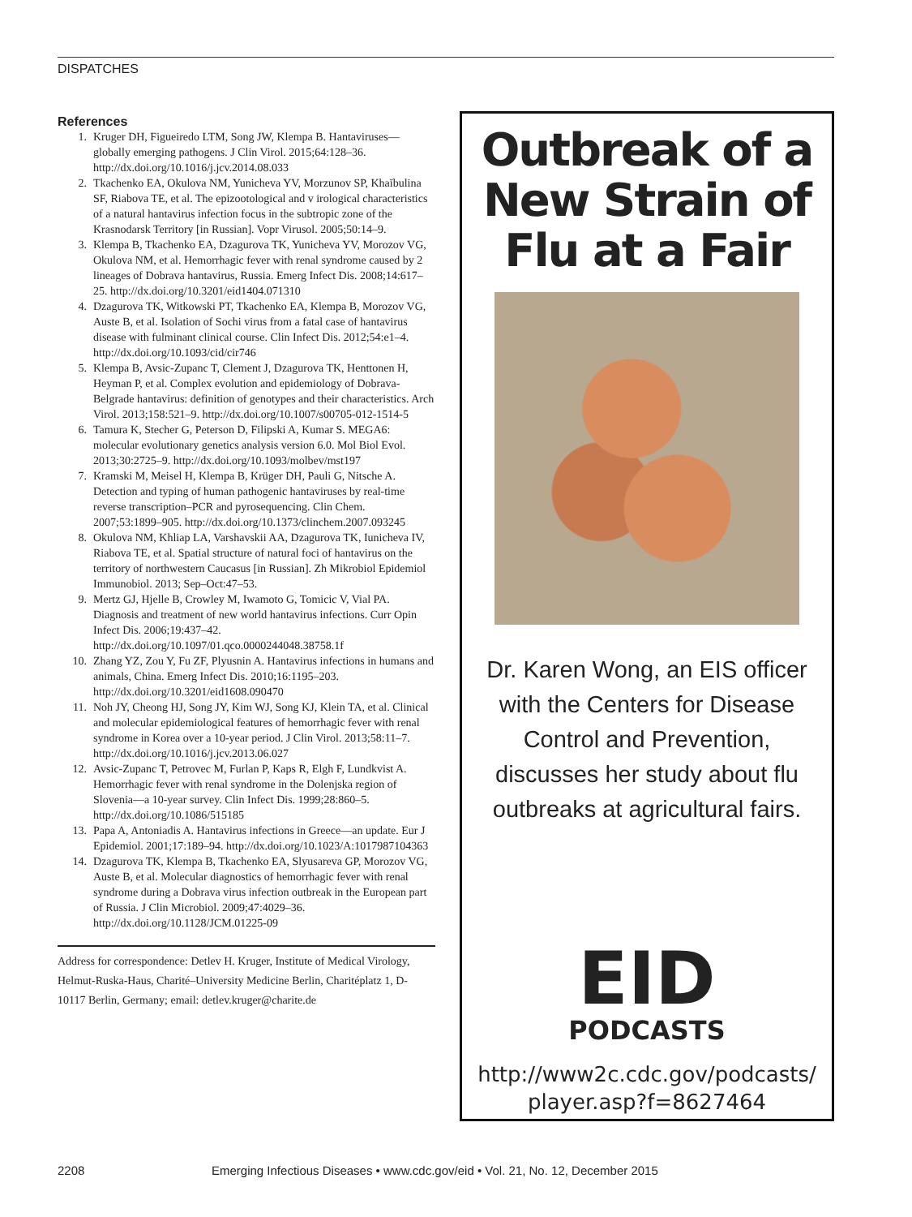DISPATCHES
References
1. Kruger DH, Figueiredo LTM, Song JW, Klempa B. Hantaviruses—globally emerging pathogens. J Clin Virol. 2015;64:128–36. http://dx.doi.org/10.1016/j.jcv.2014.08.033
2. Tkachenko EA, Okulova NM, Yunicheva YV, Morzunov SP, Khaĭbulina SF, Riabova TE, et al. The epizootological and v irological characteristics of a natural hantavirus infection focus in the subtropic zone of the Krasnodarsk Territory [in Russian]. Vopr Virusol. 2005;50:14–9.
3. Klempa B, Tkachenko EA, Dzagurova TK, Yunicheva YV, Morozov VG, Okulova NM, et al. Hemorrhagic fever with renal syndrome caused by 2 lineages of Dobrava hantavirus, Russia. Emerg Infect Dis. 2008;14:617–25. http://dx.doi.org/10.3201/eid1404.071310
4. Dzagurova TK, Witkowski PT, Tkachenko EA, Klempa B, Morozov VG, Auste B, et al. Isolation of Sochi virus from a fatal case of hantavirus disease with fulminant clinical course. Clin Infect Dis. 2012;54:e1–4. http://dx.doi.org/10.1093/cid/cir746
5. Klempa B, Avsic-Zupanc T, Clement J, Dzagurova TK, Henttonen H, Heyman P, et al. Complex evolution and epidemiology of Dobrava-Belgrade hantavirus: definition of genotypes and their characteristics. Arch Virol. 2013;158:521–9. http://dx.doi.org/10.1007/s00705-012-1514-5
6. Tamura K, Stecher G, Peterson D, Filipski A, Kumar S. MEGA6: molecular evolutionary genetics analysis version 6.0. Mol Biol Evol. 2013;30:2725–9. http://dx.doi.org/10.1093/molbev/mst197
7. Kramski M, Meisel H, Klempa B, Krüger DH, Pauli G, Nitsche A. Detection and typing of human pathogenic hantaviruses by real-time reverse transcription–PCR and pyrosequencing. Clin Chem. 2007;53:1899–905. http://dx.doi.org/10.1373/clinchem.2007.093245
8. Okulova NM, Khliap LA, Varshavskii AA, Dzagurova TK, Iunicheva IV, Riabova TE, et al. Spatial structure of natural foci of hantavirus on the territory of northwestern Caucasus [in Russian]. Zh Mikrobiol Epidemiol Immunobiol. 2013; Sep–Oct:47–53.
9. Mertz GJ, Hjelle B, Crowley M, Iwamoto G, Tomicic V, Vial PA. Diagnosis and treatment of new world hantavirus infections. Curr Opin Infect Dis. 2006;19:437–42. http://dx.doi.org/10.1097/01.qco.0000244048.38758.1f
10. Zhang YZ, Zou Y, Fu ZF, Plyusnin A. Hantavirus infections in humans and animals, China. Emerg Infect Dis. 2010;16:1195–203. http://dx.doi.org/10.3201/eid1608.090470
11. Noh JY, Cheong HJ, Song JY, Kim WJ, Song KJ, Klein TA, et al. Clinical and molecular epidemiological features of hemorrhagic fever with renal syndrome in Korea over a 10-year period. J Clin Virol. 2013;58:11–7. http://dx.doi.org/10.1016/j.jcv.2013.06.027
12. Avsic-Zupanc T, Petrovec M, Furlan P, Kaps R, Elgh F, Lundkvist A. Hemorrhagic fever with renal syndrome in the Dolenjska region of Slovenia—a 10-year survey. Clin Infect Dis. 1999;28:860–5. http://dx.doi.org/10.1086/515185
13. Papa A, Antoniadis A. Hantavirus infections in Greece—an update. Eur J Epidemiol. 2001;17:189–94. http://dx.doi.org/10.1023/A:1017987104363
14. Dzagurova TK, Klempa B, Tkachenko EA, Slyusareva GP, Morozov VG, Auste B, et al. Molecular diagnostics of hemorrhagic fever with renal syndrome during a Dobrava virus infection outbreak in the European part of Russia. J Clin Microbiol. 2009;47:4029–36. http://dx.doi.org/10.1128/JCM.01225-09
Address for correspondence: Detlev H. Kruger, Institute of Medical Virology, Helmut-Ruska-Haus, Charité–University Medicine Berlin, Charitéplatz 1, D-10117 Berlin, Germany; email: detlev.kruger@charite.de
Outbreak of a
New Strain of
Flu at a Fair
Dr. Karen Wong, an EIS officer with the Centers for Disease Control and Prevention, discusses her study about flu outbreaks at agricultural fairs.
EID
PODCASTS
http://www2c.cdc.gov/podcasts/
player.asp?f=8627464
2208 Emerging Infectious Diseases • www.cdc.gov/eid • Vol. 21, No. 12, December 2015